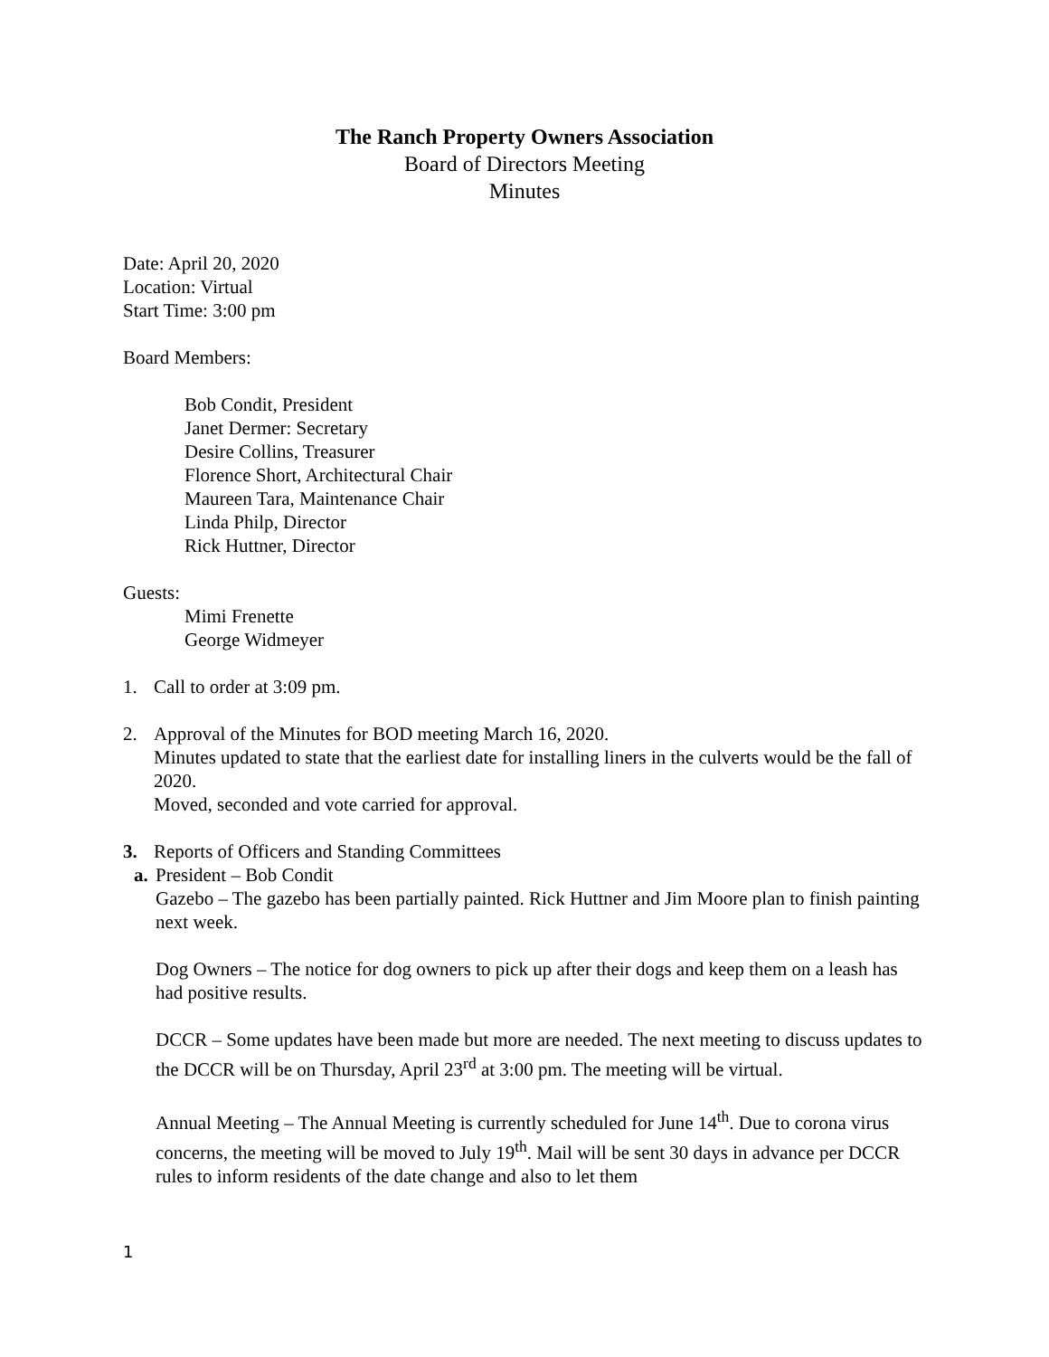The Ranch Property Owners Association
Board of Directors Meeting
Minutes
Date: April 20, 2020
Location: Virtual
Start Time: 3:00 pm
Board Members:
Bob Condit, President
Janet Dermer: Secretary
Desire Collins, Treasurer
Florence Short, Architectural Chair
Maureen Tara, Maintenance Chair
Linda Philp, Director
Rick Huttner, Director
Guests:
Mimi Frenette
George Widmeyer
1. Call to order at 3:09 pm.
2. Approval of the Minutes for BOD meeting March 16, 2020.
Minutes updated to state that the earliest date for installing liners in the culverts would be the fall of 2020.
Moved, seconded and vote carried for approval.
3. Reports of Officers and Standing Committees
a.
President – Bob Condit
Gazebo – The gazebo has been partially painted. Rick Huttner and Jim Moore plan to finish painting next week.
Dog Owners – The notice for dog owners to pick up after their dogs and keep them on a leash has had positive results.
DCCR – Some updates have been made but more are needed. The next meeting to discuss updates to the DCCR will be on Thursday, April 23<sup>rd</sup> at 3:00 pm. The meeting will be virtual.
Annual Meeting – The Annual Meeting is currently scheduled for June 14<sup>th</sup>. Due to corona virus concerns, the meeting will be moved to July 19<sup>th</sup>. Mail will be sent 30 days in advance per DCCR rules to inform residents of the date change and also to let them
1